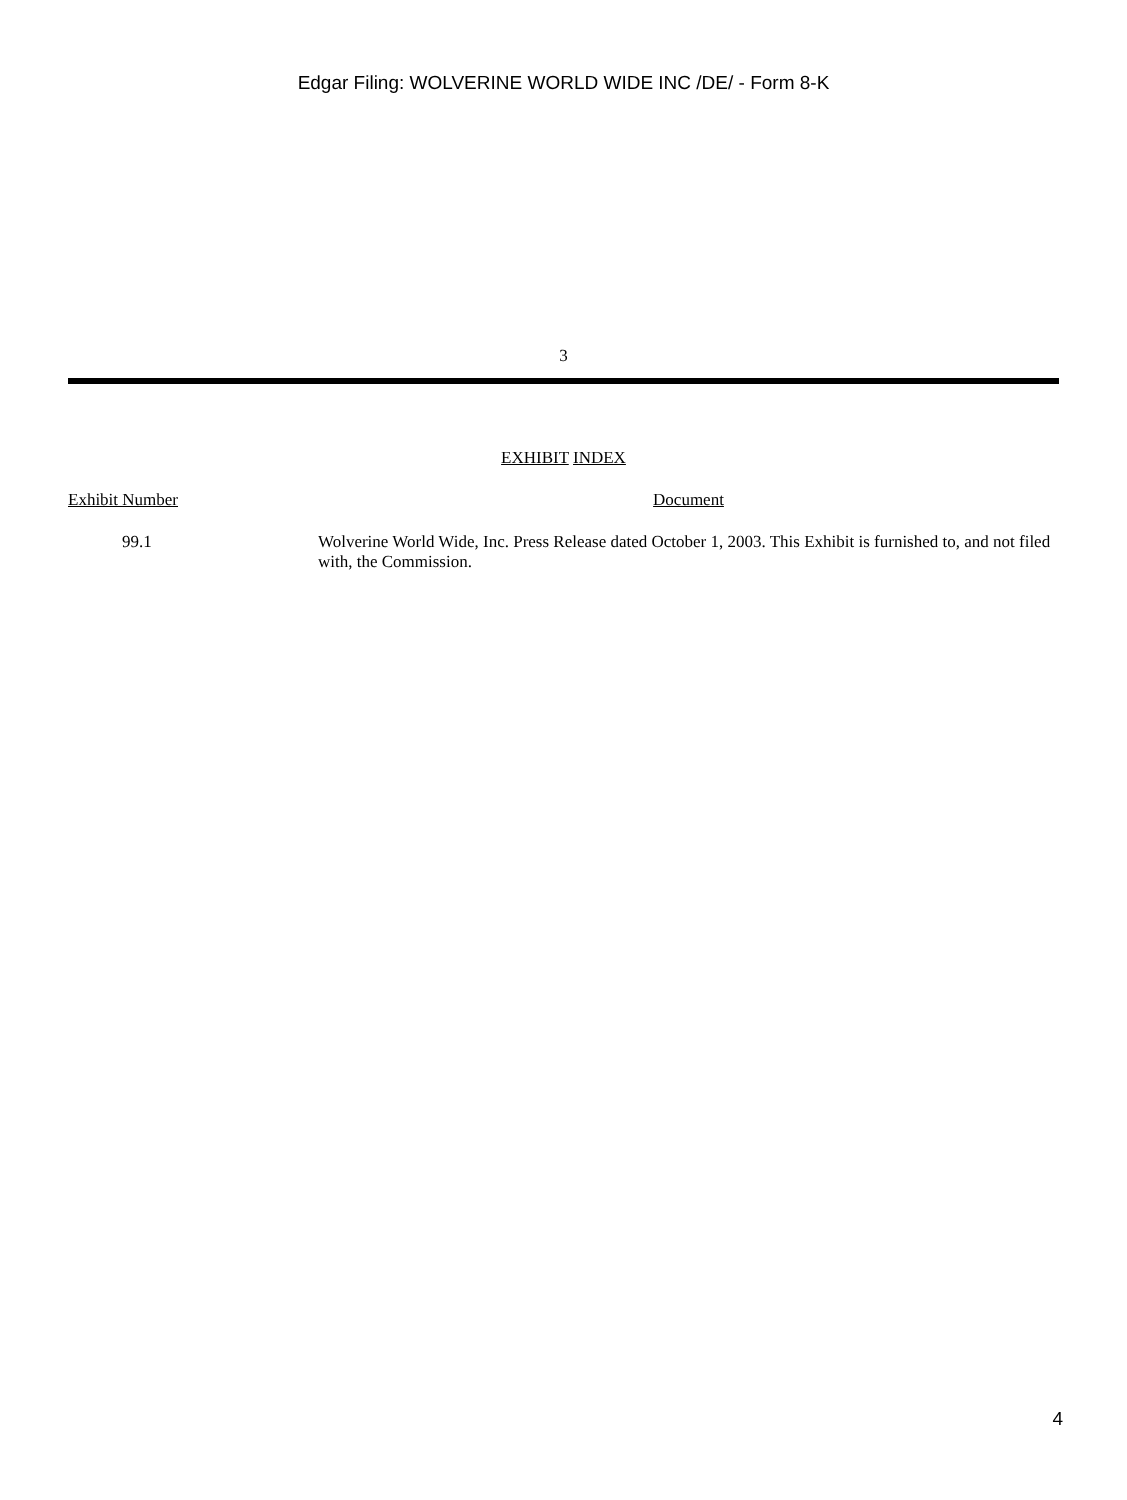Edgar Filing: WOLVERINE WORLD WIDE INC /DE/ - Form 8-K
3
EXHIBIT INDEX
| Exhibit Number | Document |
| --- | --- |
| 99.1 | Wolverine World Wide, Inc. Press Release dated October 1, 2003. This Exhibit is furnished to, and not filed with, the Commission. |
4